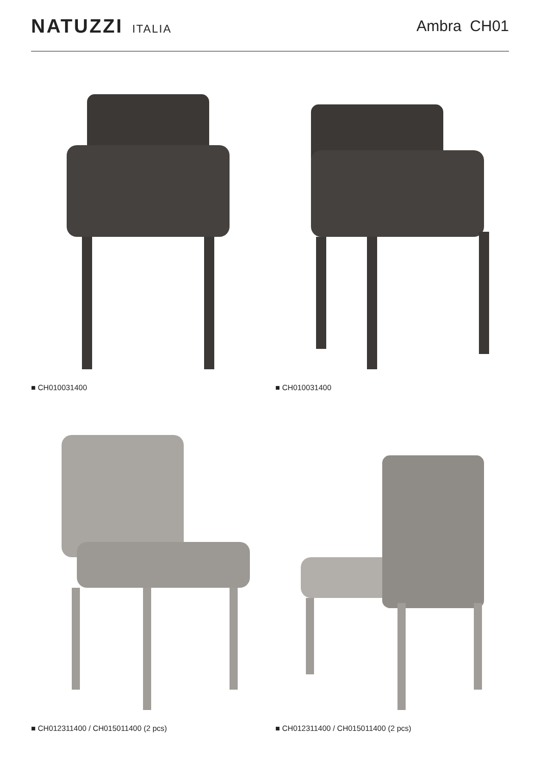NATUZZI ITALIA
Ambra CH01
■ CH010031400
■ CH010031400
■ CH012311400 / CH015011400 (2 pcs)
■ CH012311400 / CH015011400 (2 pcs)